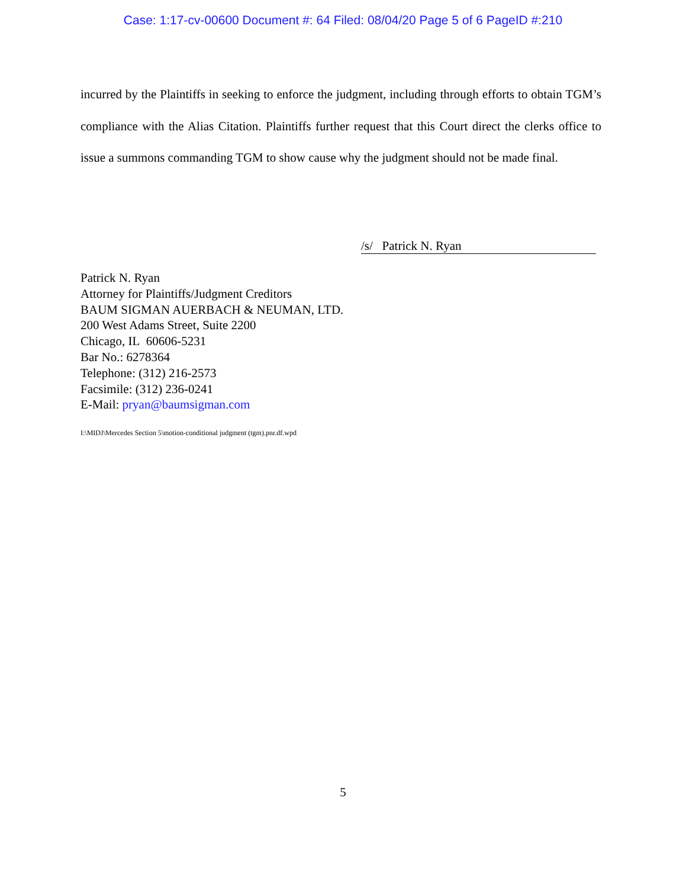Case: 1:17-cv-00600 Document #: 64 Filed: 08/04/20 Page 5 of 6 PageID #:210
incurred by the Plaintiffs in seeking to enforce the judgment, including through efforts to obtain TGM’s compliance with the Alias Citation. Plaintiffs further request that this Court direct the clerks office to issue a summons commanding TGM to show cause why the judgment should not be made final.
/s/ Patrick N. Ryan
Patrick N. Ryan
Attorney for Plaintiffs/Judgment Creditors
BAUM SIGMAN AUERBACH & NEUMAN, LTD.
200 West Adams Street, Suite 2200
Chicago, IL 60606-5231
Bar No.: 6278364
Telephone: (312) 216-2573
Facsimile: (312) 236-0241
E-Mail: pryan@baumsigman.com
I:\MIDJ\Mercedes Section 5\motion-conditional judgment (tgm).pnr.df.wpd
5